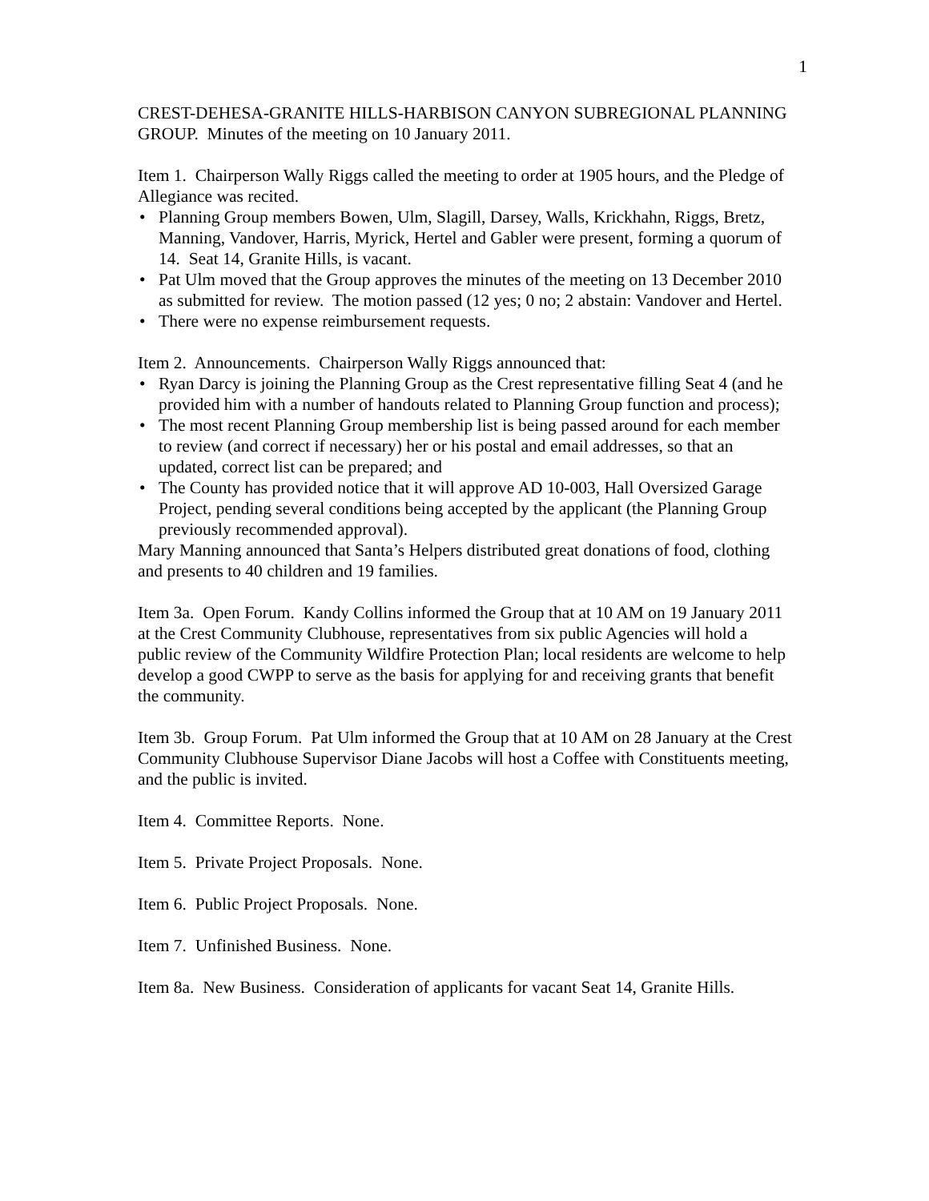1
CREST-DEHESA-GRANITE HILLS-HARBISON CANYON SUBREGIONAL PLANNING GROUP. Minutes of the meeting on 10 January 2011.
Item 1. Chairperson Wally Riggs called the meeting to order at 1905 hours, and the Pledge of Allegiance was recited.
• Planning Group members Bowen, Ulm, Slagill, Darsey, Walls, Krickhahn, Riggs, Bretz, Manning, Vandover, Harris, Myrick, Hertel and Gabler were present, forming a quorum of 14. Seat 14, Granite Hills, is vacant.
• Pat Ulm moved that the Group approves the minutes of the meeting on 13 December 2010 as submitted for review. The motion passed (12 yes; 0 no; 2 abstain: Vandover and Hertel.
• There were no expense reimbursement requests.
Item 2. Announcements. Chairperson Wally Riggs announced that:
• Ryan Darcy is joining the Planning Group as the Crest representative filling Seat 4 (and he provided him with a number of handouts related to Planning Group function and process);
• The most recent Planning Group membership list is being passed around for each member to review (and correct if necessary) her or his postal and email addresses, so that an updated, correct list can be prepared; and
• The County has provided notice that it will approve AD 10-003, Hall Oversized Garage Project, pending several conditions being accepted by the applicant (the Planning Group previously recommended approval).
Mary Manning announced that Santa’s Helpers distributed great donations of food, clothing and presents to 40 children and 19 families.
Item 3a. Open Forum. Kandy Collins informed the Group that at 10 AM on 19 January 2011 at the Crest Community Clubhouse, representatives from six public Agencies will hold a public review of the Community Wildfire Protection Plan; local residents are welcome to help develop a good CWPP to serve as the basis for applying for and receiving grants that benefit the community.
Item 3b. Group Forum. Pat Ulm informed the Group that at 10 AM on 28 January at the Crest Community Clubhouse Supervisor Diane Jacobs will host a Coffee with Constituents meeting, and the public is invited.
Item 4. Committee Reports. None.
Item 5. Private Project Proposals. None.
Item 6. Public Project Proposals. None.
Item 7. Unfinished Business. None.
Item 8a. New Business. Consideration of applicants for vacant Seat 14, Granite Hills.